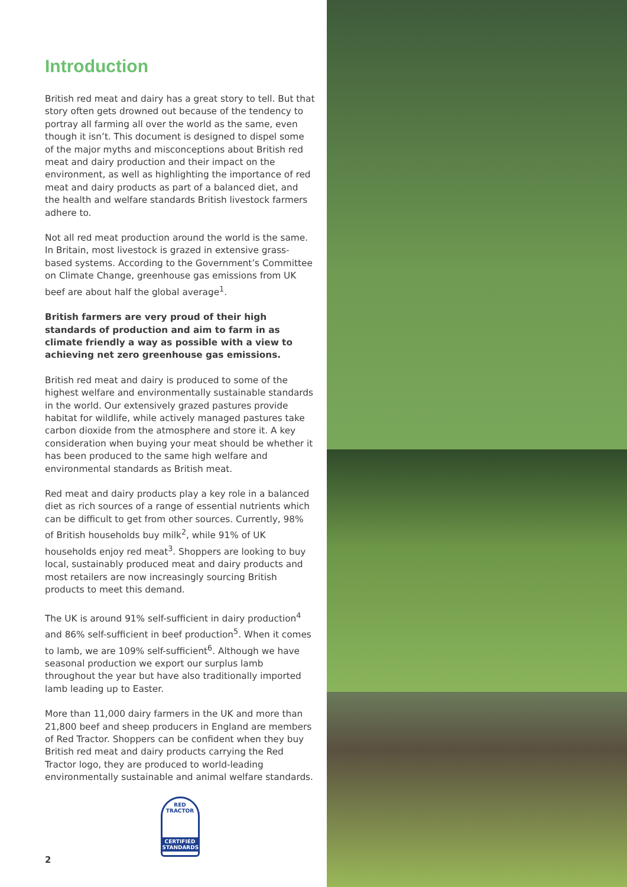Introduction
British red meat and dairy has a great story to tell. But that story often gets drowned out because of the tendency to portray all farming all over the world as the same, even though it isn’t. This document is designed to dispel some of the major myths and misconceptions about British red meat and dairy production and their impact on the environment, as well as highlighting the importance of red meat and dairy products as part of a balanced diet, and the health and welfare standards British livestock farmers adhere to.
Not all red meat production around the world is the same. In Britain, most livestock is grazed in extensive grass-based systems. According to the Government’s Committee on Climate Change, greenhouse gas emissions from UK beef are about half the global average<sup>1</sup>.
British farmers are very proud of their high standards of production and aim to farm in as climate friendly a way as possible with a view to achieving net zero greenhouse gas emissions.
British red meat and dairy is produced to some of the highest welfare and environmentally sustainable standards in the world. Our extensively grazed pastures provide habitat for wildlife, while actively managed pastures take carbon dioxide from the atmosphere and store it. A key consideration when buying your meat should be whether it has been produced to the same high welfare and environmental standards as British meat.
Red meat and dairy products play a key role in a balanced diet as rich sources of a range of essential nutrients which can be difficult to get from other sources. Currently, 98% of British households buy milk<sup>2</sup>, while 91% of UK households enjoy red meat<sup>3</sup>. Shoppers are looking to buy local, sustainably produced meat and dairy products and most retailers are now increasingly sourcing British products to meet this demand.
The UK is around 91% self-sufficient in dairy production<sup>4</sup> and 86% self-sufficient in beef production<sup>5</sup>. When it comes to lamb, we are 109% self-sufficient<sup>6</sup>. Although we have seasonal production we export our surplus lamb throughout the year but have also traditionally imported lamb leading up to Easter.
More than 11,000 dairy farmers in the UK and more than 21,800 beef and sheep producers in England are members of Red Tractor. Shoppers can be confident when they buy British red meat and dairy products carrying the Red Tractor logo, they are produced to world-leading environmentally sustainable and animal welfare standards.
RED TRACTOR
CERTIFIED
STANDARDS
2